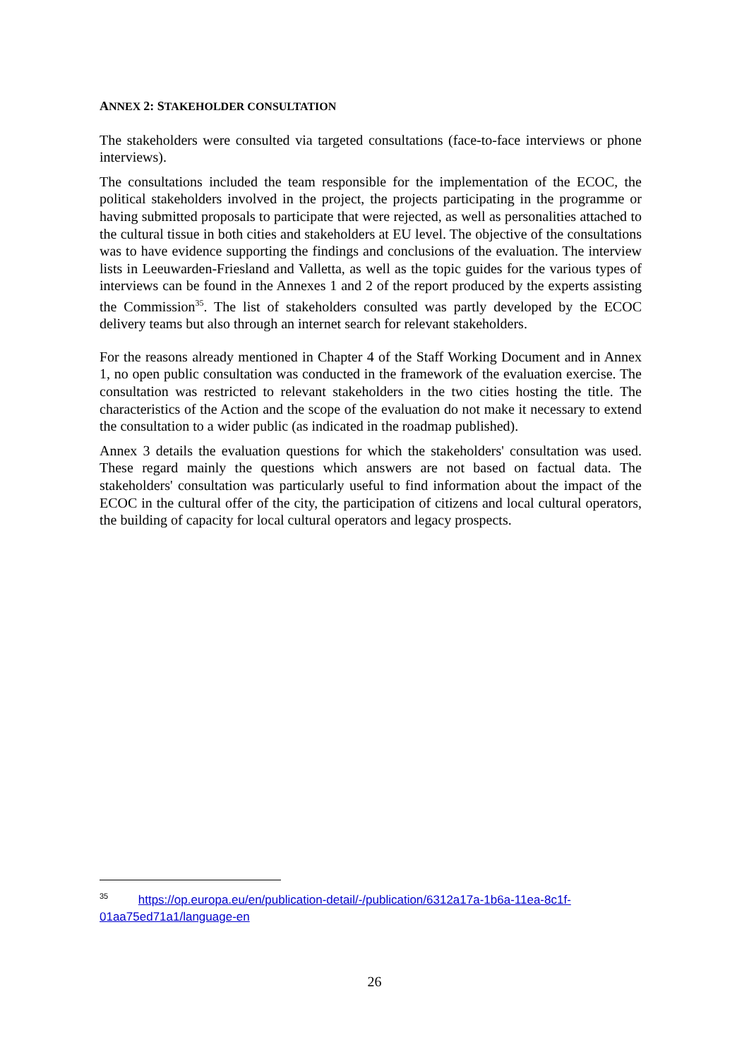ANNEX 2: STAKEHOLDER CONSULTATION
The stakeholders were consulted via targeted consultations (face-to-face interviews or phone interviews).
The consultations included the team responsible for the implementation of the ECOC, the political stakeholders involved in the project, the projects participating in the programme or having submitted proposals to participate that were rejected, as well as personalities attached to the cultural tissue in both cities and stakeholders at EU level. The objective of the consultations was to have evidence supporting the findings and conclusions of the evaluation. The interview lists in Leeuwarden-Friesland and Valletta, as well as the topic guides for the various types of interviews can be found in the Annexes 1 and 2 of the report produced by the experts assisting the Commission<sup>35</sup>. The list of stakeholders consulted was partly developed by the ECOC delivery teams but also through an internet search for relevant stakeholders.
For the reasons already mentioned in Chapter 4 of the Staff Working Document and in Annex 1, no open public consultation was conducted in the framework of the evaluation exercise. The consultation was restricted to relevant stakeholders in the two cities hosting the title. The characteristics of the Action and the scope of the evaluation do not make it necessary to extend the consultation to a wider public (as indicated in the roadmap published).
Annex 3 details the evaluation questions for which the stakeholders' consultation was used. These regard mainly the questions which answers are not based on factual data. The stakeholders' consultation was particularly useful to find information about the impact of the ECOC in the cultural offer of the city, the participation of citizens and local cultural operators, the building of capacity for local cultural operators and legacy prospects.
<sup>35</sup> https://op.europa.eu/en/publication-detail/-/publication/6312a17a-1b6a-11ea-8c1f-01aa75ed71a1/language-en
26